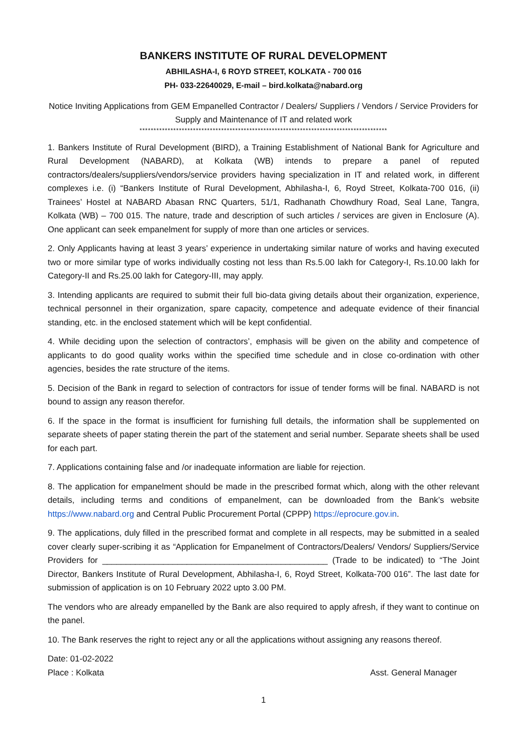BANKERS INSTITUTE OF RURAL DEVELOPMENT
ABHILASHA-I, 6 ROYD STREET, KOLKATA - 700 016
PH- 033-22640029, E-mail – bird.kolkata@nabard.org
Notice Inviting Applications from GEM Empanelled Contractor / Dealers/ Suppliers / Vendors / Service Providers for Supply and Maintenance of IT and related work
****************************************************************************************
1. Bankers Institute of Rural Development (BIRD), a Training Establishment of National Bank for Agriculture and Rural Development (NABARD), at Kolkata (WB) intends to prepare a panel of reputed contractors/dealers/suppliers/vendors/service providers having specialization in IT and related work, in different complexes i.e. (i) “Bankers Institute of Rural Development, Abhilasha-I, 6, Royd Street, Kolkata-700 016, (ii) Trainees’ Hostel at NABARD Abasan RNC Quarters, 51/1, Radhanath Chowdhury Road, Seal Lane, Tangra, Kolkata (WB) – 700 015. The nature, trade and description of such articles / services are given in Enclosure (A). One applicant can seek empanelment for supply of more than one articles or services.
2. Only Applicants having at least 3 years’ experience in undertaking similar nature of works and having executed two or more similar type of works individually costing not less than Rs.5.00 lakh for Category-I, Rs.10.00 lakh for Category-II and Rs.25.00 lakh for Category-III, may apply.
3. Intending applicants are required to submit their full bio-data giving details about their organization, experience, technical personnel in their organization, spare capacity, competence and adequate evidence of their financial standing, etc. in the enclosed statement which will be kept confidential.
4. While deciding upon the selection of contractors’, emphasis will be given on the ability and competence of applicants to do good quality works within the specified time schedule and in close co-ordination with other agencies, besides the rate structure of the items.
5. Decision of the Bank in regard to selection of contractors for issue of tender forms will be final. NABARD is not bound to assign any reason therefor.
6. If the space in the format is insufficient for furnishing full details, the information shall be supplemented on separate sheets of paper stating therein the part of the statement and serial number. Separate sheets shall be used for each part.
7. Applications containing false and /or inadequate information are liable for rejection.
8. The application for empanelment should be made in the prescribed format which, along with the other relevant details, including terms and conditions of empanelment, can be downloaded from the Bank’s website https://www.nabard.org and Central Public Procurement Portal (CPPP) https://eprocure.gov.in.
9. The applications, duly filled in the prescribed format and complete in all respects, may be submitted in a sealed cover clearly super-scribing it as “Application for Empanelment of Contractors/Dealers/ Vendors/ Suppliers/Service Providers for ________________________________________________ (Trade to be indicated) to “The Joint Director, Bankers Institute of Rural Development, Abhilasha-I, 6, Royd Street, Kolkata-700 016”. The last date for submission of application is on 10 February 2022 upto 3.00 PM.
The vendors who are already empanelled by the Bank are also required to apply afresh, if they want to continue on the panel.
10. The Bank reserves the right to reject any or all the applications without assigning any reasons thereof.
Date: 01-02-2022
Place : Kolkata Asst. General Manager
1